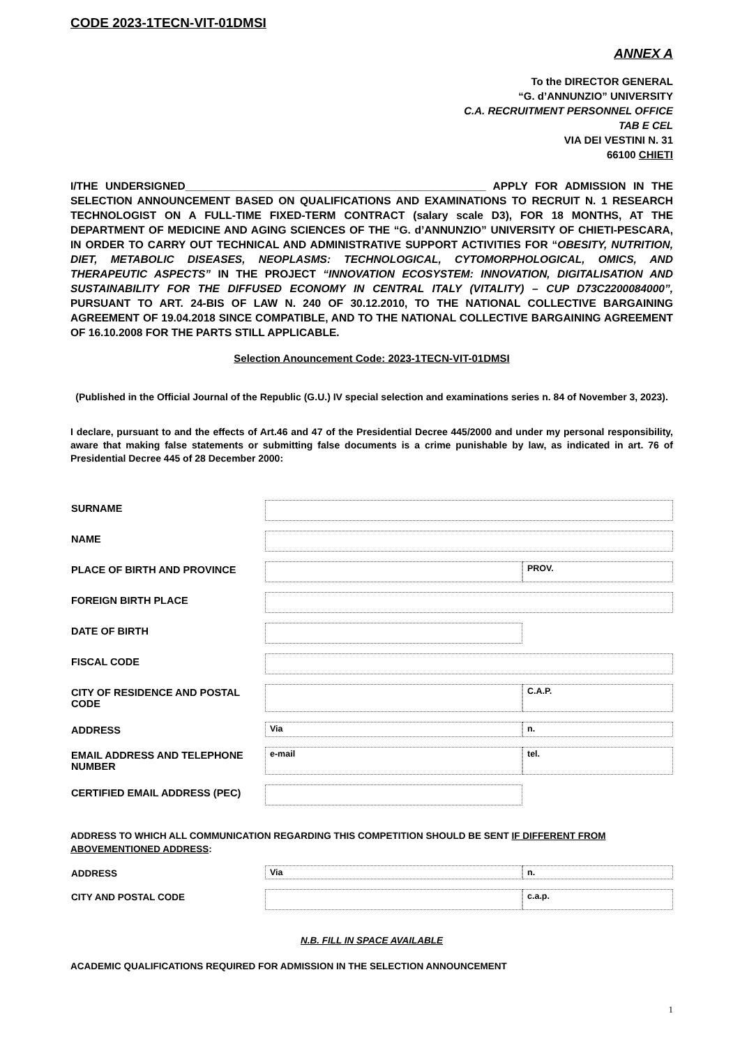CODE 2023-1TECN-VIT-01DMSI
ANNEX A
To the DIRECTOR GENERAL
“G. d’ANNUNZIO” UNIVERSITY
C.A. RECRUITMENT PERSONNEL OFFICE
TAB E CEL
VIA DEI VESTINI N. 31
66100 CHIETI
I/THE UNDERSIGNED__________________________________________________ APPLY FOR ADMISSION IN THE SELECTION ANNOUNCEMENT BASED ON QUALIFICATIONS AND EXAMINATIONS TO RECRUIT N. 1 RESEARCH TECHNOLOGIST ON A FULL-TIME FIXED-TERM CONTRACT (salary scale D3), FOR 18 MONTHS, AT THE DEPARTMENT OF MEDICINE AND AGING SCIENCES OF THE “G. d’ANNUNZIO” UNIVERSITY OF CHIETI-PESCARA, IN ORDER TO CARRY OUT TECHNICAL AND ADMINISTRATIVE SUPPORT ACTIVITIES FOR “OBESITY, NUTRITION, DIET, METABOLIC DISEASES, NEOPLASMS: TECHNOLOGICAL, CYTOMORPHOLOGICAL, OMICS, AND THERAPEUTIC ASPECTS” IN THE PROJECT “INNOVATION ECOSYSTEM: INNOVATION, DIGITALISATION AND SUSTAINABILITY FOR THE DIFFUSED ECONOMY IN CENTRAL ITALY (VITALITY) – CUP D73C2200084000”, PURSUANT TO ART. 24-BIS OF LAW N. 240 OF 30.12.2010, TO THE NATIONAL COLLECTIVE BARGAINING AGREEMENT OF 19.04.2018 SINCE COMPATIBLE, AND TO THE NATIONAL COLLECTIVE BARGAINING AGREEMENT OF 16.10.2008 FOR THE PARTS STILL APPLICABLE.
Selection Anouncement Code: 2023-1TECN-VIT-01DMSI
(Published in the Official Journal of the Republic (G.U.) IV special selection and examinations series n. 84 of November 3, 2023).
I declare, pursuant to and the effects of Art.46 and 47 of the Presidential Decree 445/2000 and under my personal responsibility, aware that making false statements or submitting false documents is a crime punishable by law, as indicated in art. 76 of Presidential Decree 445 of 28 December 2000:
| SURNAME | | |
| NAME | | |
| PLACE OF BIRTH AND PROVINCE | | PROV. |
| FOREIGN BIRTH PLACE | | |
| DATE OF BIRTH | | |
| FISCAL CODE | | |
| CITY OF RESIDENCE AND POSTAL CODE | | C.A.P. |
| ADDRESS | Via | n. |
| EMAIL ADDRESS AND TELEPHONE NUMBER | e-mail | tel. |
| CERTIFIED EMAIL ADDRESS (PEC) | | |
ADDRESS TO WHICH ALL COMMUNICATION REGARDING THIS COMPETITION SHOULD BE SENT IF DIFFERENT FROM ABOVEMENTIONED ADDRESS:
| ADDRESS | Via | n. |
| CITY AND POSTAL CODE | | c.a.p. |
N.B. FILL IN SPACE AVAILABLE
ACADEMIC QUALIFICATIONS REQUIRED FOR ADMISSION IN THE SELECTION ANNOUNCEMENT
1